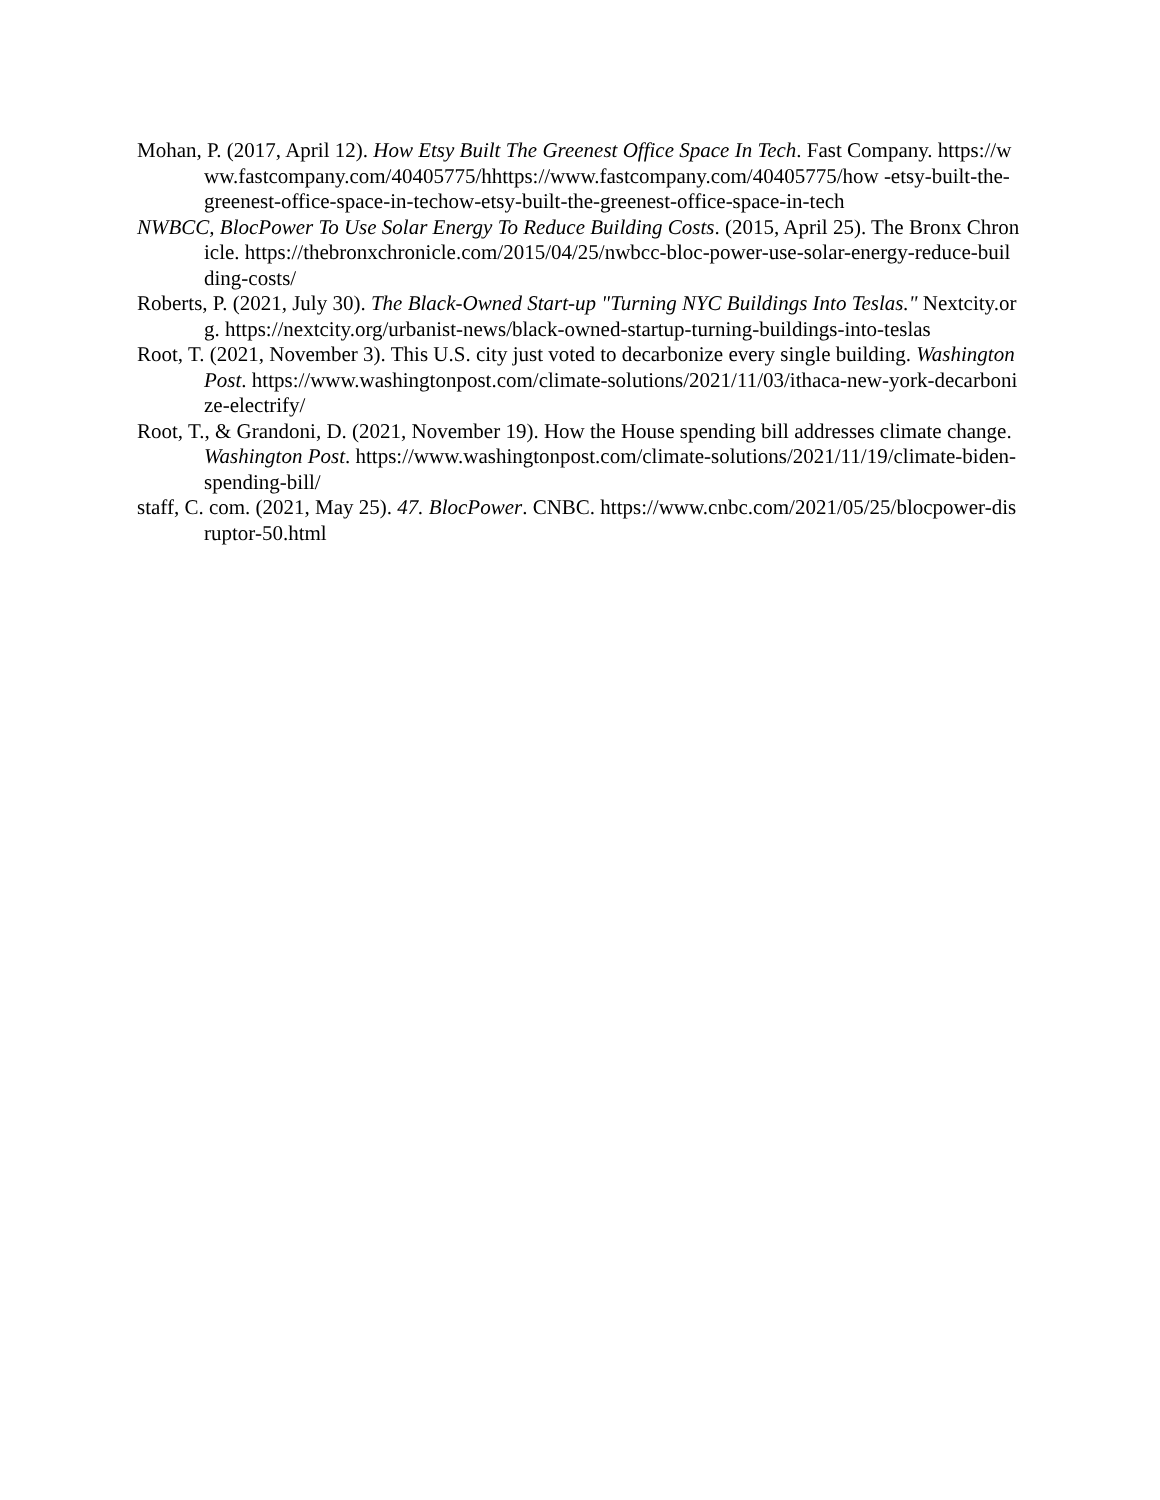Mohan, P. (2017, April 12). How Etsy Built The Greenest Office Space In Tech. Fast Company. https://www.fastcompany.com/40405775/hhttps://www.fastcompany.com/40405775/how -etsy-built-the-greenest-office-space-in-techow-etsy-built-the-greenest-office-space-in-tech
NWBCC, BlocPower To Use Solar Energy To Reduce Building Costs. (2015, April 25). The Bronx Chronicle. https://thebronxchronicle.com/2015/04/25/nwbcc-bloc-power-use-solar-energy-reduce-building-costs/
Roberts, P. (2021, July 30). The Black-Owned Start-up "Turning NYC Buildings Into Teslas." Nextcity.org. https://nextcity.org/urbanist-news/black-owned-startup-turning-buildings-into-teslas
Root, T. (2021, November 3). This U.S. city just voted to decarbonize every single building. Washington Post. https://www.washingtonpost.com/climate-solutions/2021/11/03/ithaca-new-york-decarbonize-electrify/
Root, T., & Grandoni, D. (2021, November 19). How the House spending bill addresses climate change. Washington Post. https://www.washingtonpost.com/climate-solutions/2021/11/19/climate-biden-spending-bill/
staff, C. com. (2021, May 25). 47. BlocPower. CNBC. https://www.cnbc.com/2021/05/25/blocpower-disruptor-50.html